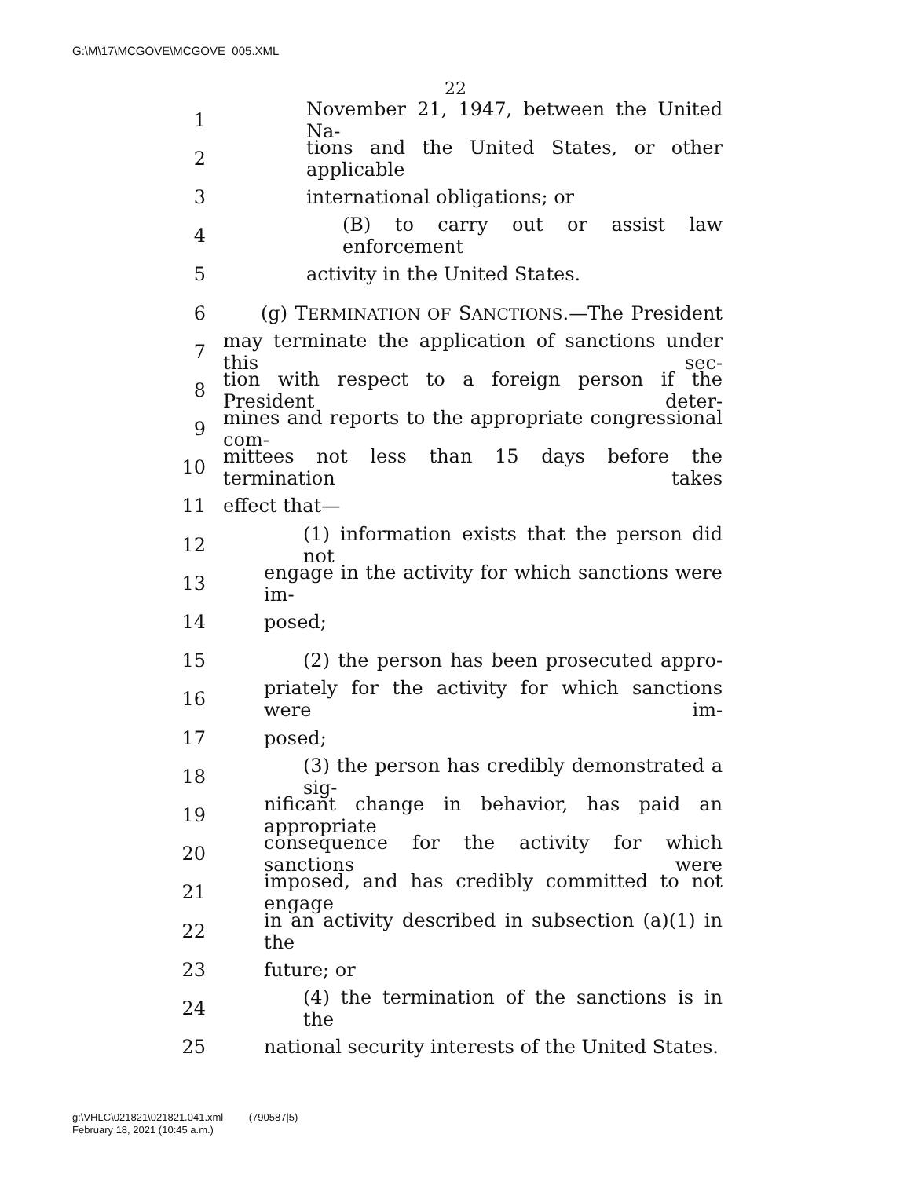G:\M\17\MCGOVE\MCGOVE_005.XML
22
1 November 21, 1947, between the United Na-
2 tions and the United States, or other applicable
3 international obligations; or
4 (B) to carry out or assist law enforcement
5 activity in the United States.
6 (g) TERMINATION OF SANCTIONS.—The President
7 may terminate the application of sanctions under this sec-
8 tion with respect to a foreign person if the President deter-
9 mines and reports to the appropriate congressional com-
10 mittees not less than 15 days before the termination takes
11 effect that—
12 (1) information exists that the person did not
13 engage in the activity for which sanctions were im-
14 posed;
15 (2) the person has been prosecuted appro-
16 priately for the activity for which sanctions were im-
17 posed;
18 (3) the person has credibly demonstrated a sig-
19 nificant change in behavior, has paid an appropriate
20 consequence for the activity for which sanctions were
21 imposed, and has credibly committed to not engage
22 in an activity described in subsection (a)(1) in the
23 future; or
24 (4) the termination of the sanctions is in the
25 national security interests of the United States.
g:\VHLC\021821\021821.041.xml (790587|5)
February 18, 2021 (10:45 a.m.)